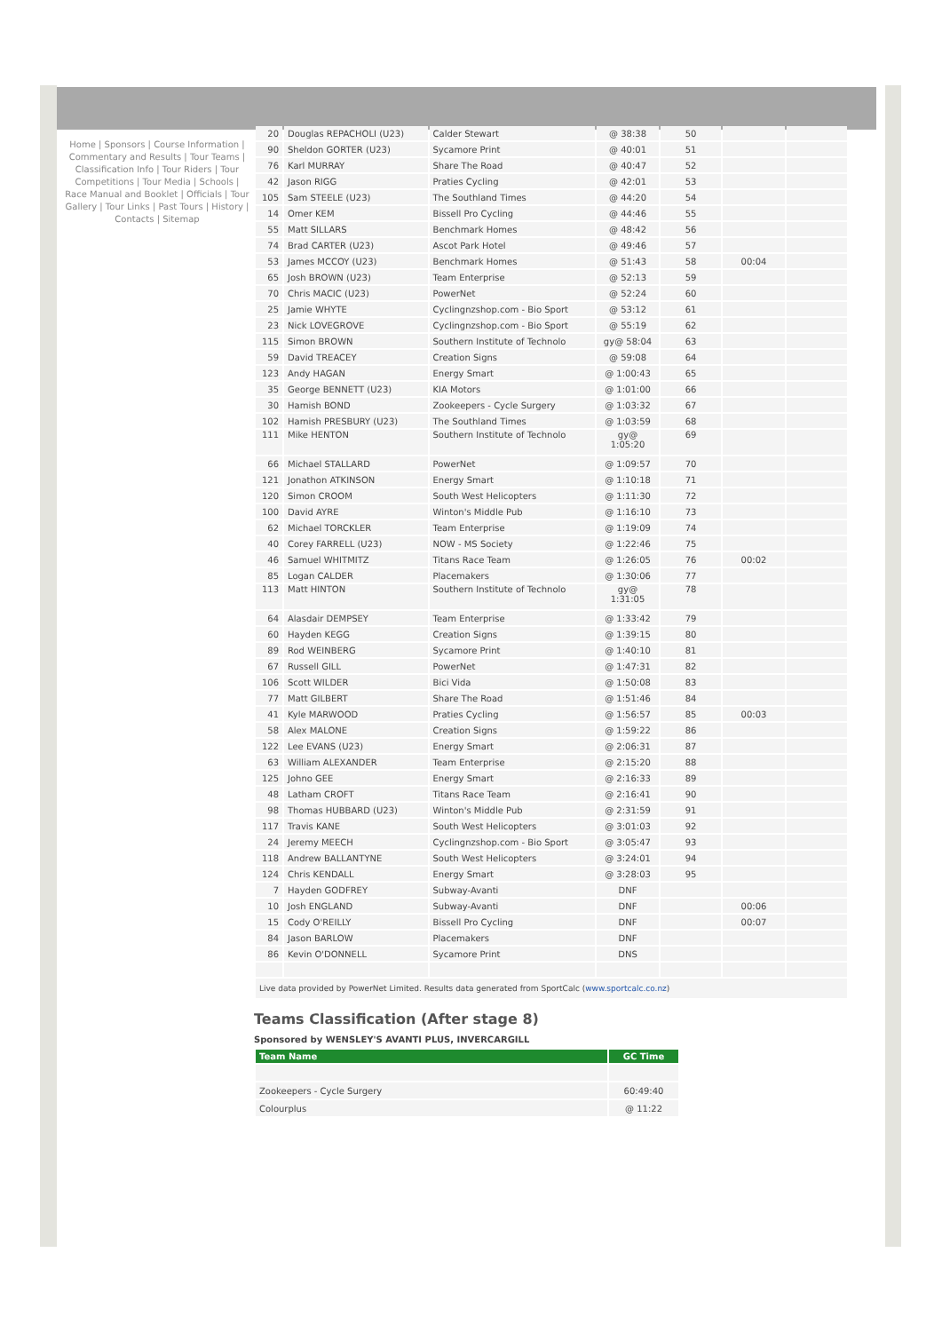Home | Sponsors | Course Information | Commentary and Results | Tour Teams | Classification Info | Tour Riders | Tour Competitions | Tour Media | Schools | Race Manual and Booklet | Officials | Tour Gallery | Tour Links | Past Tours | History | Contacts | Sitemap
| 20 | Douglas REPACHOLI (U23) | Calder Stewart | @ 38:38 | 50 | | |
| 90 | Sheldon GORTER (U23) | Sycamore Print | @ 40:01 | 51 | | |
| 76 | Karl MURRAY | Share The Road | @ 40:47 | 52 | | |
| 42 | Jason RIGG | Praties Cycling | @ 42:01 | 53 | | |
| 105 | Sam STEELE (U23) | The Southland Times | @ 44:20 | 54 | | |
| 14 | Omer KEM | Bissell Pro Cycling | @ 44:46 | 55 | | |
| 55 | Matt SILLARS | Benchmark Homes | @ 48:42 | 56 | | |
| 74 | Brad CARTER (U23) | Ascot Park Hotel | @ 49:46 | 57 | | |
| 53 | James MCCOY (U23) | Benchmark Homes | @ 51:43 | 58 | 00:04 | |
| 65 | Josh BROWN (U23) | Team Enterprise | @ 52:13 | 59 | | |
| 70 | Chris MACIC (U23) | PowerNet | @ 52:24 | 60 | | |
| 25 | Jamie WHYTE | Cyclingnzshop.com - Bio Sport | @ 53:12 | 61 | | |
| 23 | Nick LOVEGROVE | Cyclingnzshop.com - Bio Sport | @ 55:19 | 62 | | |
| 115 | Simon BROWN | Southern Institute of Technolo | gy@ 58:04 | 63 | | |
| 59 | David TREACEY | Creation Signs | @ 59:08 | 64 | | |
| 123 | Andy HAGAN | Energy Smart | @ 1:00:43 | 65 | | |
| 35 | George BENNETT (U23) | KIA Motors | @ 1:01:00 | 66 | | |
| 30 | Hamish BOND | Zookeepers - Cycle Surgery | @ 1:03:32 | 67 | | |
| 102 | Hamish PRESBURY (U23) | The Southland Times | @ 1:03:59 | 68 | | |
| 111 | Mike HENTON | Southern Institute of Technolo | gy@ 1:05:20 | 69 | | |
| 66 | Michael STALLARD | PowerNet | @ 1:09:57 | 70 | | |
| 121 | Jonathon ATKINSON | Energy Smart | @ 1:10:18 | 71 | | |
| 120 | Simon CROOM | South West Helicopters | @ 1:11:30 | 72 | | |
| 100 | David AYRE | Winton's Middle Pub | @ 1:16:10 | 73 | | |
| 62 | Michael TORCKLER | Team Enterprise | @ 1:19:09 | 74 | | |
| 40 | Corey FARRELL (U23) | NOW - MS Society | @ 1:22:46 | 75 | | |
| 46 | Samuel WHITMITZ | Titans Race Team | @ 1:26:05 | 76 | 00:02 | |
| 85 | Logan CALDER | Placemakers | @ 1:30:06 | 77 | | |
| 113 | Matt HINTON | Southern Institute of Technolo | gy@ 1:31:05 | 78 | | |
| 64 | Alasdair DEMPSEY | Team Enterprise | @ 1:33:42 | 79 | | |
| 60 | Hayden KEGG | Creation Signs | @ 1:39:15 | 80 | | |
| 89 | Rod WEINBERG | Sycamore Print | @ 1:40:10 | 81 | | |
| 67 | Russell GILL | PowerNet | @ 1:47:31 | 82 | | |
| 106 | Scott WILDER | Bici Vida | @ 1:50:08 | 83 | | |
| 77 | Matt GILBERT | Share The Road | @ 1:51:46 | 84 | | |
| 41 | Kyle MARWOOD | Praties Cycling | @ 1:56:57 | 85 | 00:03 | |
| 58 | Alex MALONE | Creation Signs | @ 1:59:22 | 86 | | |
| 122 | Lee EVANS (U23) | Energy Smart | @ 2:06:31 | 87 | | |
| 63 | William ALEXANDER | Team Enterprise | @ 2:15:20 | 88 | | |
| 125 | Johno GEE | Energy Smart | @ 2:16:33 | 89 | | |
| 48 | Latham CROFT | Titans Race Team | @ 2:16:41 | 90 | | |
| 98 | Thomas HUBBARD (U23) | Winton's Middle Pub | @ 2:31:59 | 91 | | |
| 117 | Travis KANE | South West Helicopters | @ 3:01:03 | 92 | | |
| 24 | Jeremy MEECH | Cyclingnzshop.com - Bio Sport | @ 3:05:47 | 93 | | |
| 118 | Andrew BALLANTYNE | South West Helicopters | @ 3:24:01 | 94 | | |
| 124 | Chris KENDALL | Energy Smart | @ 3:28:03 | 95 | | |
| 7 | Hayden GODFREY | Subway-Avanti | DNF | | | |
| 10 | Josh ENGLAND | Subway-Avanti | DNF | | 00:06 | |
| 15 | Cody O'REILLY | Bissell Pro Cycling | DNF | | 00:07 | |
| 84 | Jason BARLOW | Placemakers | DNF | | | |
| 86 | Kevin O'DONNELL | Sycamore Print | DNS | | | |
Live data provided by PowerNet Limited. Results data generated from SportCalc (www.sportcalc.co.nz)
Teams Classification (After stage 8)
Sponsored by WENSLEY'S AVANTI PLUS, INVERCARGILL
| Team Name | GC Time |
| --- | --- |
| Zookeepers - Cycle Surgery | 60:49:40 |
| Colourplus | @ 11:22 |